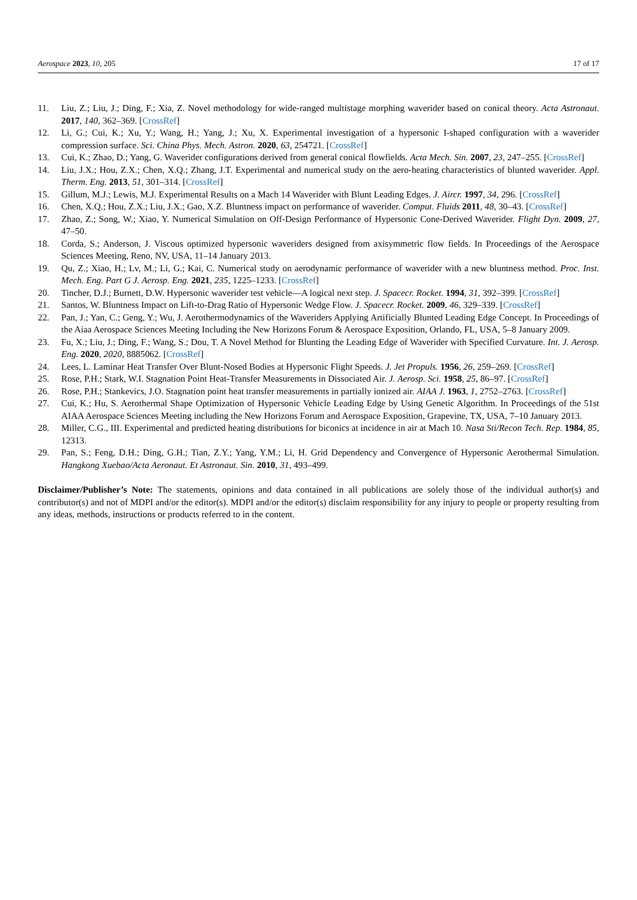Aerospace 2023, 10, 205 17 of 17
11. Liu, Z.; Liu, J.; Ding, F.; Xia, Z. Novel methodology for wide-ranged multistage morphing waverider based on conical theory. Acta Astronaut. 2017, 140, 362–369. [CrossRef]
12. Li, G.; Cui, K.; Xu, Y.; Wang, H.; Yang, J.; Xu, X. Experimental investigation of a hypersonic I-shaped configuration with a waverider compression surface. Sci. China Phys. Mech. Astron. 2020, 63, 254721. [CrossRef]
13. Cui, K.; Zhao, D.; Yang, G. Waverider configurations derived from general conical flowfields. Acta Mech. Sin. 2007, 23, 247–255. [CrossRef]
14. Liu, J.X.; Hou, Z.X.; Chen, X.Q.; Zhang, J.T. Experimental and numerical study on the aero-heating characteristics of blunted waverider. Appl. Therm. Eng. 2013, 51, 301–314. [CrossRef]
15. Gillum, M.J.; Lewis, M.J. Experimental Results on a Mach 14 Waverider with Blunt Leading Edges. J. Aircr. 1997, 34, 296. [CrossRef]
16. Chen, X.Q.; Hou, Z.X.; Liu, J.X.; Gao, X.Z. Bluntness impact on performance of waverider. Comput. Fluids 2011, 48, 30–43. [CrossRef]
17. Zhao, Z.; Song, W.; Xiao, Y. Numerical Simulation on Off-Design Performance of Hypersonic Cone-Derived Waverider. Flight Dyn. 2009, 27, 47–50.
18. Corda, S.; Anderson, J. Viscous optimized hypersonic waveriders designed from axisymmetric flow fields. In Proceedings of the Aerospace Sciences Meeting, Reno, NV, USA, 11–14 January 2013.
19. Qu, Z.; Xiao, H.; Lv, M.; Li, G.; Kai, C. Numerical study on aerodynamic performance of waverider with a new bluntness method. Proc. Inst. Mech. Eng. Part G J. Aerosp. Eng. 2021, 235, 1225–1233. [CrossRef]
20. Tincher, D.J.; Burnett, D.W. Hypersonic waverider test vehicle—A logical next step. J. Spacecr. Rocket. 1994, 31, 392–399. [CrossRef]
21. Santos, W. Bluntness Impact on Lift-to-Drag Ratio of Hypersonic Wedge Flow. J. Spacecr. Rocket. 2009, 46, 329–339. [CrossRef]
22. Pan, J.; Yan, C.; Geng, Y.; Wu, J. Aerothermodynamics of the Waveriders Applying Artificially Blunted Leading Edge Concept. In Proceedings of the Aiaa Aerospace Sciences Meeting Including the New Horizons Forum & Aerospace Exposition, Orlando, FL, USA, 5–8 January 2009.
23. Fu, X.; Liu, J.; Ding, F.; Wang, S.; Dou, T. A Novel Method for Blunting the Leading Edge of Waverider with Specified Curvature. Int. J. Aerosp. Eng. 2020, 2020, 8885062. [CrossRef]
24. Lees, L. Laminar Heat Transfer Over Blunt-Nosed Bodies at Hypersonic Flight Speeds. J. Jet Propuls. 1956, 26, 259–269. [CrossRef]
25. Rose, P.H.; Stark, W.I. Stagnation Point Heat-Transfer Measurements in Dissociated Air. J. Aerosp. Sci. 1958, 25, 86–97. [CrossRef]
26. Rose, P.H.; Stankevics, J.O. Stagnation point heat transfer measurements in partially ionized air. AIAA J. 1963, 1, 2752–2763. [CrossRef]
27. Cui, K.; Hu, S. Aerothermal Shape Optimization of Hypersonic Vehicle Leading Edge by Using Genetic Algorithm. In Proceedings of the 51st AIAA Aerospace Sciences Meeting including the New Horizons Forum and Aerospace Exposition, Grapevine, TX, USA, 7–10 January 2013.
28. Miller, C.G., III. Experimental and predicted heating distributions for biconics at incidence in air at Mach 10. Nasa Sti/Recon Tech. Rep. 1984, 85, 12313.
29. Pan, S.; Feng, D.H.; Ding, G.H.; Tian, Z.Y.; Yang, Y.M.; Li, H. Grid Dependency and Convergence of Hypersonic Aerothermal Simulation. Hangkong Xuebao/Acta Aeronaut. Et Astronaut. Sin. 2010, 31, 493–499.
Disclaimer/Publisher’s Note: The statements, opinions and data contained in all publications are solely those of the individual author(s) and contributor(s) and not of MDPI and/or the editor(s). MDPI and/or the editor(s) disclaim responsibility for any injury to people or property resulting from any ideas, methods, instructions or products referred to in the content.